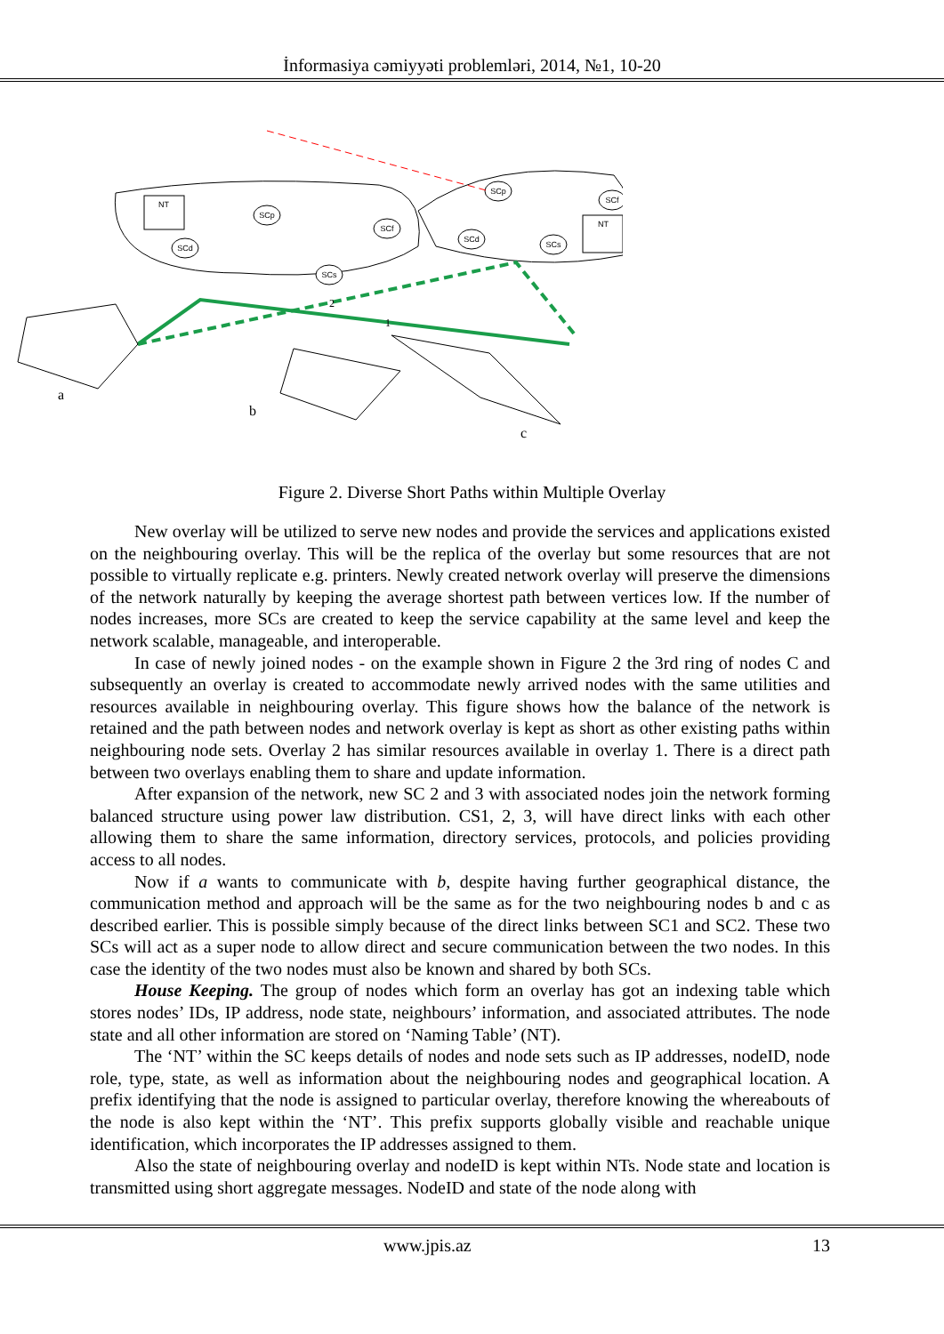İnformasiya cəmiyyəti problemləri, 2014, №1, 10-20
SCp
SCd
SCf
SCs
SCd
SCs
SCp
SCf
NT
NT
a
b
c
2
1
Figure 2. Diverse Short Paths within Multiple Overlay
New overlay will be utilized to serve new nodes and provide the services and applications existed on the neighbouring overlay. This will be the replica of the overlay but some resources that are not possible to virtually replicate e.g. printers. Newly created network overlay will preserve the dimensions of the network naturally by keeping the average shortest path between vertices low. If the number of nodes increases, more SCs are created to keep the service capability at the same level and keep the network scalable, manageable, and interoperable.
In case of newly joined nodes - on the example shown in Figure 2 the 3rd ring of nodes C and subsequently an overlay is created to accommodate newly arrived nodes with the same utilities and resources available in neighbouring overlay. This figure shows how the balance of the network is retained and the path between nodes and network overlay is kept as short as other existing paths within neighbouring node sets. Overlay 2 has similar resources available in overlay 1. There is a direct path between two overlays enabling them to share and update information.
After expansion of the network, new SC 2 and 3 with associated nodes join the network forming balanced structure using power law distribution. CS1, 2, 3, will have direct links with each other allowing them to share the same information, directory services, protocols, and policies providing access to all nodes.
Now if a wants to communicate with b, despite having further geographical distance, the communication method and approach will be the same as for the two neighbouring nodes b and c as described earlier. This is possible simply because of the direct links between SC1 and SC2. These two SCs will act as a super node to allow direct and secure communication between the two nodes. In this case the identity of the two nodes must also be known and shared by both SCs.
House Keeping. The group of nodes which form an overlay has got an indexing table which stores nodes’ IDs, IP address, node state, neighbours’ information, and associated attributes. The node state and all other information are stored on ‘Naming Table’ (NT).
The ‘NT’ within the SC keeps details of nodes and node sets such as IP addresses, nodeID, node role, type, state, as well as information about the neighbouring nodes and geographical location. A prefix identifying that the node is assigned to particular overlay, therefore knowing the whereabouts of the node is also kept within the ‘NT’. This prefix supports globally visible and reachable unique identification, which incorporates the IP addresses assigned to them.
Also the state of neighbouring overlay and nodeID is kept within NTs. Node state and location is transmitted using short aggregate messages. NodeID and state of the node along with
www.jpis.az 13